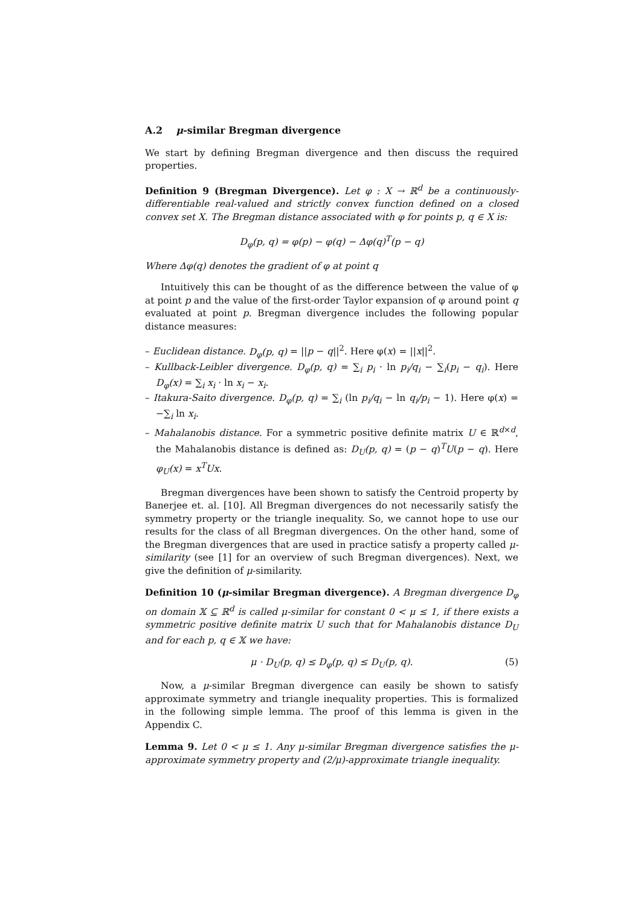A.2 μ-similar Bregman divergence
We start by defining Bregman divergence and then discuss the required properties.
Definition 9 (Bregman Divergence). Let φ : X → ℝ<sup>d</sup> be a continuously-differentiable real-valued and strictly convex function defined on a closed convex set X. The Bregman distance associated with φ for points p, q ∈ X is:
D<sub>φ</sub>(p, q) = φ(p) − φ(q) − Δφ(q)<sup>T</sup>(p − q)
Where Δφ(q) denotes the gradient of φ at point q
Intuitively this can be thought of as the difference between the value of φ at point p and the value of the first-order Taylor expansion of φ around point q evaluated at point p. Bregman divergence includes the following popular distance measures:
– Euclidean distance. D<sub>φ</sub>(p, q) = ||p − q||<sup>2</sup>. Here φ(x) = ||x||<sup>2</sup>.
– Kullback-Leibler divergence. D<sub>φ</sub>(p, q) = ∑<sub>i</sub> p<sub>i</sub> · ln p<sub>i</sub>/q<sub>i</sub> − ∑<sub>i</sub>(p<sub>i</sub> − q<sub>i</sub>). Here D<sub>φ</sub>(x) = ∑<sub>i</sub> x<sub>i</sub> · ln x<sub>i</sub> − x<sub>i</sub>.
– Itakura-Saito divergence. D<sub>φ</sub>(p, q) = ∑<sub>i</sub> (ln p<sub>i</sub>/q<sub>i</sub> − ln q<sub>i</sub>/p<sub>i</sub> − 1). Here φ(x) = −∑<sub>i</sub> ln x<sub>i</sub>.
– Mahalanobis distance. For a symmetric positive definite matrix U ∈ ℝ<sup>d×d</sup>, the Mahalanobis distance is defined as: D<sub>U</sub>(p, q) = (p − q)<sup>T</sup>U(p − q). Here φ<sub>U</sub>(x) = x<sup>T</sup>Ux.
Bregman divergences have been shown to satisfy the Centroid property by Banerjee et. al. [10]. All Bregman divergences do not necessarily satisfy the symmetry property or the triangle inequality. So, we cannot hope to use our results for the class of all Bregman divergences. On the other hand, some of the Bregman divergences that are used in practice satisfy a property called μ-similarity (see [1] for an overview of such Bregman divergences). Next, we give the definition of μ-similarity.
Definition 10 (μ-similar Bregman divergence). A Bregman divergence D<sub>φ</sub> on domain 𝕏 ⊆ ℝ<sup>d</sup> is called μ-similar for constant 0 < μ ≤ 1, if there exists a symmetric positive definite matrix U such that for Mahalanobis distance D<sub>U</sub> and for each p, q ∈ 𝕏 we have:
μ · D<sub>U</sub>(p, q) ≤ D<sub>φ</sub>(p, q) ≤ D<sub>U</sub>(p, q). (5)
Now, a μ-similar Bregman divergence can easily be shown to satisfy approximate symmetry and triangle inequality properties. This is formalized in the following simple lemma. The proof of this lemma is given in the Appendix C.
Lemma 9. Let 0 < μ ≤ 1. Any μ-similar Bregman divergence satisfies the μ-approximate symmetry property and (2/μ)-approximate triangle inequality.